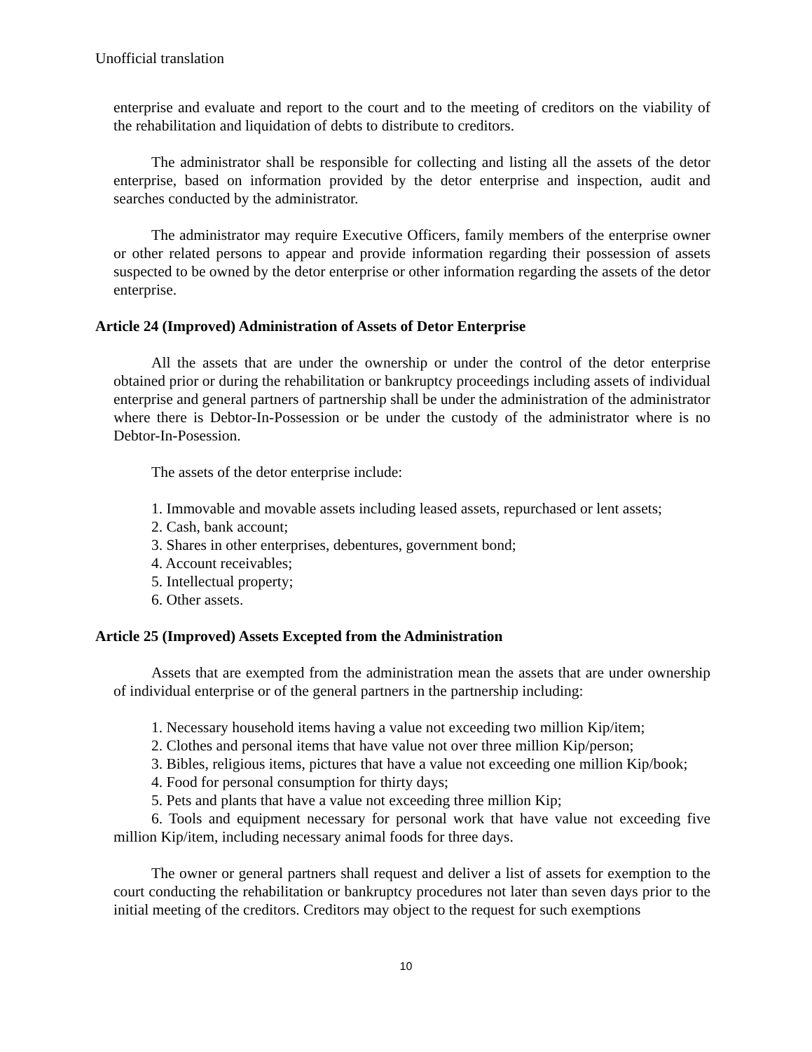Unofficial translation
enterprise and evaluate and report to the court and to the meeting of creditors on the viability of the rehabilitation and liquidation of debts to distribute to creditors.
The administrator shall be responsible for collecting and listing all the assets of the detor enterprise, based on information provided by the detor enterprise and inspection, audit and searches conducted by the administrator.
The administrator may require Executive Officers, family members of the enterprise owner or other related persons to appear and provide information regarding their possession of assets suspected to be owned by the detor enterprise or other information regarding the assets of the detor enterprise.
Article 24 (Improved) Administration of Assets of Detor Enterprise
All the assets that are under the ownership or under the control of the detor enterprise obtained prior or during the rehabilitation or bankruptcy proceedings including assets of individual enterprise and general partners of partnership shall be under the administration of the administrator where there is Debtor-In-Possession or be under the custody of the administrator where is no Debtor-In-Posession.
The assets of the detor enterprise include:
1. Immovable and movable assets including leased assets, repurchased or lent assets;
2. Cash, bank account;
3. Shares in other enterprises, debentures, government bond;
4. Account receivables;
5. Intellectual property;
6. Other assets.
Article 25 (Improved) Assets Excepted from the Administration
Assets that are exempted from the administration mean the assets that are under ownership of individual enterprise or of the general partners in the partnership including:
1. Necessary household items having a value not exceeding two million Kip/item;
2. Clothes and personal items that have value not over three million Kip/person;
3. Bibles, religious items, pictures that have a value not exceeding one million Kip/book;
4. Food for personal consumption for thirty days;
5. Pets and plants that have a value not exceeding three million Kip;
6. Tools and equipment necessary for personal work that have value not exceeding five million Kip/item, including necessary animal foods for three days.
The owner or general partners shall request and deliver a list of assets for exemption to the court conducting the rehabilitation or bankruptcy procedures not later than seven days prior to the initial meeting of the creditors. Creditors may object to the request for such exemptions
10